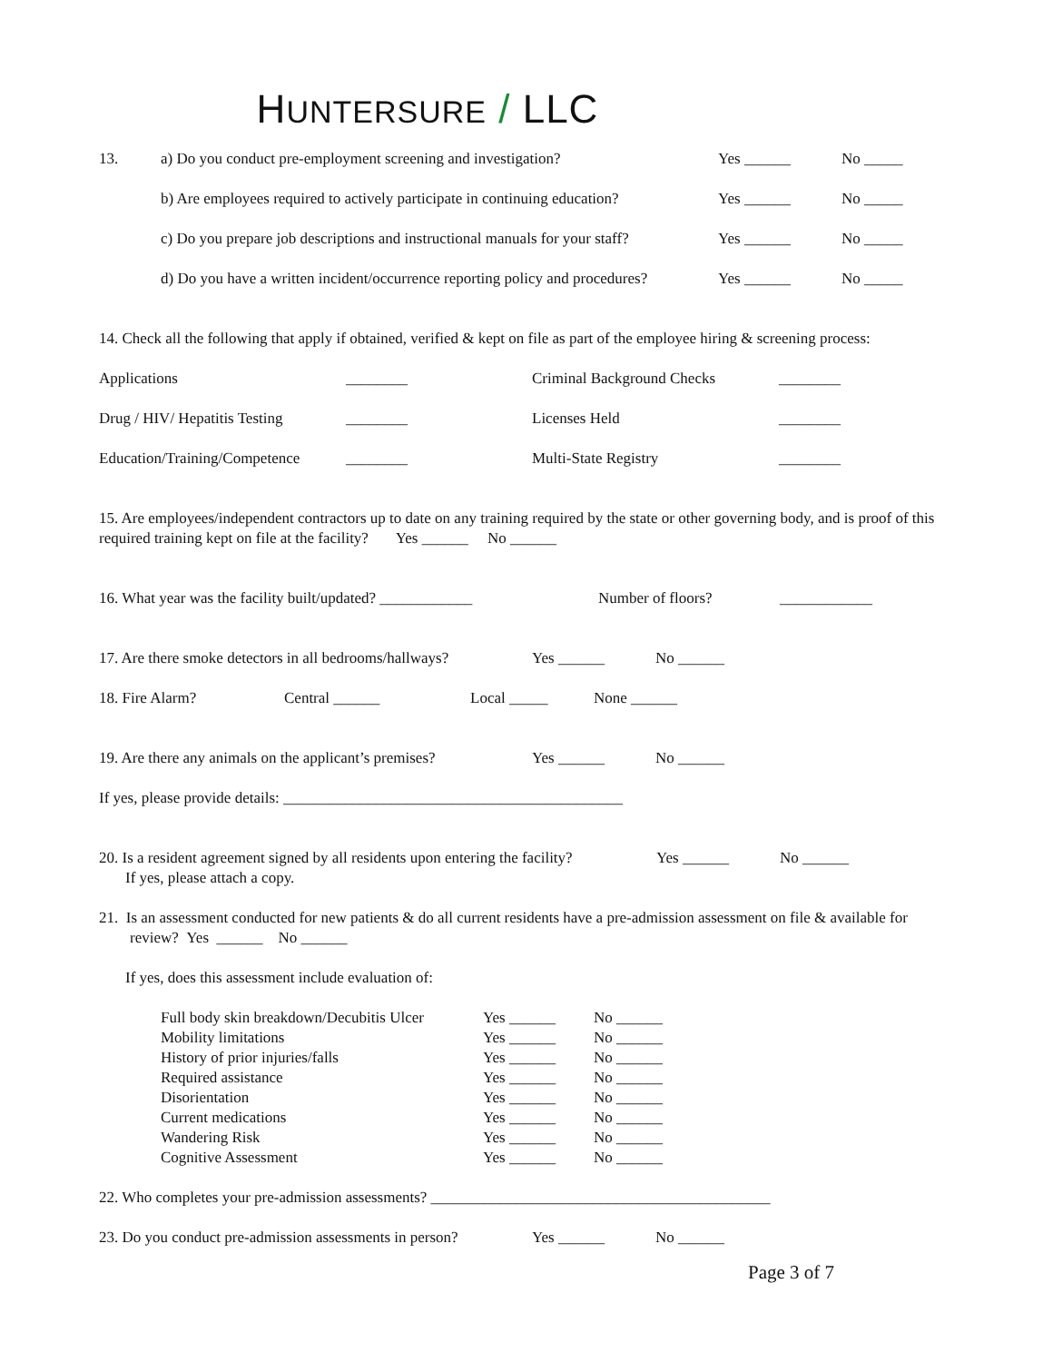HUNTERSURE / LLC
13. a) Do you conduct pre-employment screening and investigation? Yes ______ No _____
b) Are employees required to actively participate in continuing education? Yes ______ No _____
c) Do you prepare job descriptions and instructional manuals for your staff? Yes ______ No _____
d) Do you have a written incident/occurrence reporting policy and procedures? Yes ______ No _____
14. Check all the following that apply if obtained, verified & kept on file as part of the employee hiring & screening process:
Applications ________ Criminal Background Checks ________
Drug / HIV/ Hepatitis Testing ________ Licenses Held ________
Education/Training/Competence ________ Multi-State Registry ________
15. Are employees/independent contractors up to date on any training required by the state or other governing body, and is proof of this required training kept on file at the facility? Yes ______ No ______
16. What year was the facility built/updated? ____________ Number of floors? ____________
17. Are there smoke detectors in all bedrooms/hallways? Yes ______ No ______
18. Fire Alarm? Central ______ Local _____ None ______
19. Are there any animals on the applicant’s premises? Yes ______ No ______
If yes, please provide details: ____________________________________________
20. Is a resident agreement signed by all residents upon entering the facility? Yes ______ No ______
If yes, please attach a copy.
21. Is an assessment conducted for new patients & do all current residents have a pre-admission assessment on file & available for review? Yes ______ No ______
If yes, does this assessment include evaluation of:
Full body skin breakdown/Decubitis Ulcer Yes ______ No ______
Mobility limitations Yes ______ No ______
History of prior injuries/falls Yes ______ No ______
Required assistance Yes ______ No ______
Disorientation Yes ______ No ______
Current medications Yes ______ No ______
Wandering Risk Yes ______ No ______
Cognitive Assessment Yes ______ No ______
22. Who completes your pre-admission assessments? ____________________________________________
23. Do you conduct pre-admission assessments in person? Yes ______ No ______
Page 3 of 7